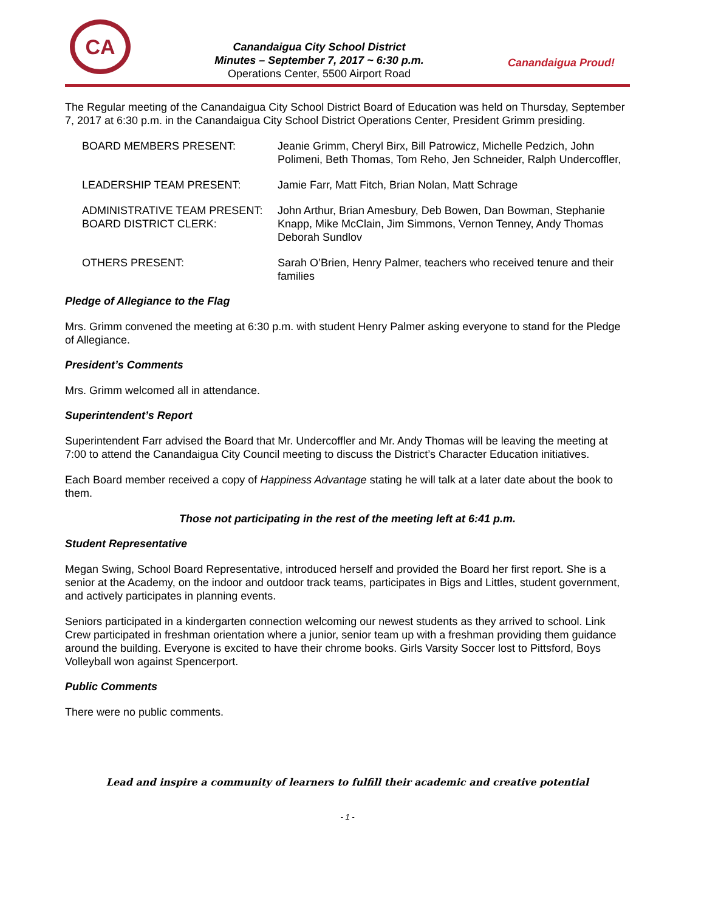CA
Canandaigua City School District
Minutes – September 7, 2017 ~ 6:30 p.m.
Operations Center, 5500 Airport Road
Canandaigua Proud!
The Regular meeting of the Canandaigua City School District Board of Education was held on Thursday, September 7, 2017 at 6:30 p.m. in the Canandaigua City School District Operations Center, President Grimm presiding.
BOARD MEMBERS PRESENT: Jeanie Grimm, Cheryl Birx, Bill Patrowicz, Michelle Pedzich, John Polimeni, Beth Thomas, Tom Reho, Jen Schneider, Ralph Undercoffler,
LEADERSHIP TEAM PRESENT: Jamie Farr, Matt Fitch, Brian Nolan, Matt Schrage
ADMINISTRATIVE TEAM PRESENT:
BOARD DISTRICT CLERK:
John Arthur, Brian Amesbury, Deb Bowen, Dan Bowman, Stephanie Knapp, Mike McClain, Jim Simmons, Vernon Tenney, Andy Thomas
Deborah Sundlov
OTHERS PRESENT: Sarah O’Brien, Henry Palmer, teachers who received tenure and their families
Pledge of Allegiance to the Flag
Mrs. Grimm convened the meeting at 6:30 p.m. with student Henry Palmer asking everyone to stand for the Pledge of Allegiance.
President’s Comments
Mrs. Grimm welcomed all in attendance.
Superintendent’s Report
Superintendent Farr advised the Board that Mr. Undercoffler and Mr. Andy Thomas will be leaving the meeting at 7:00 to attend the Canandaigua City Council meeting to discuss the District’s Character Education initiatives.
Each Board member received a copy of Happiness Advantage stating he will talk at a later date about the book to them.
Those not participating in the rest of the meeting left at 6:41 p.m.
Student Representative
Megan Swing, School Board Representative, introduced herself and provided the Board her first report. She is a senior at the Academy, on the indoor and outdoor track teams, participates in Bigs and Littles, student government, and actively participates in planning events.
Seniors participated in a kindergarten connection welcoming our newest students as they arrived to school. Link Crew participated in freshman orientation where a junior, senior team up with a freshman providing them guidance around the building. Everyone is excited to have their chrome books. Girls Varsity Soccer lost to Pittsford, Boys Volleyball won against Spencerport.
Public Comments
There were no public comments.
Lead and inspire a community of learners to fulfill their academic and creative potential
- 1 -